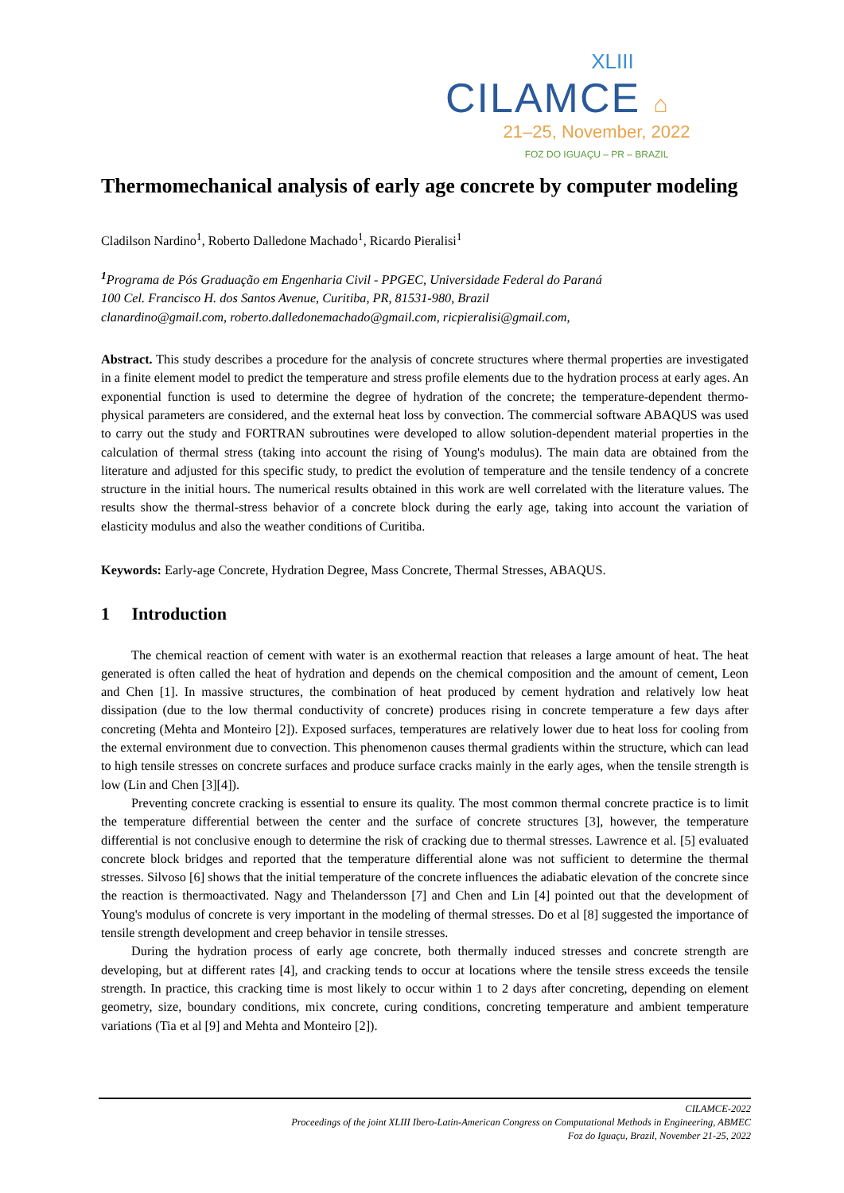XLIII
CILAMCE ⌂
21–25, November, 2022
FOZ DO IGUAÇU – PR – BRAZIL
Thermomechanical analysis of early age concrete by computer modeling
Cladilson Nardino<sup>1</sup>, Roberto Dalledone Machado<sup>1</sup>, Ricardo Pieralisi<sup>1</sup>
<sup>1</sup> Programa de Pós Graduação em Engenharia Civil - PPGEC, Universidade Federal do Paraná
100 Cel. Francisco H. dos Santos Avenue, Curitiba, PR, 81531-980, Brazil
clanardino@gmail.com, roberto.dalledonemachado@gmail.com, ricpieralisi@gmail.com,
Abstract. This study describes a procedure for the analysis of concrete structures where thermal properties are investigated in a finite element model to predict the temperature and stress profile elements due to the hydration process at early ages. An exponential function is used to determine the degree of hydration of the concrete; the temperature-dependent thermo-physical parameters are considered, and the external heat loss by convection. The commercial software ABAQUS was used to carry out the study and FORTRAN subroutines were developed to allow solution-dependent material properties in the calculation of thermal stress (taking into account the rising of Young's modulus). The main data are obtained from the literature and adjusted for this specific study, to predict the evolution of temperature and the tensile tendency of a concrete structure in the initial hours. The numerical results obtained in this work are well correlated with the literature values. The results show the thermal-stress behavior of a concrete block during the early age, taking into account the variation of elasticity modulus and also the weather conditions of Curitiba.
Keywords: Early-age Concrete, Hydration Degree, Mass Concrete, Thermal Stresses, ABAQUS.
1 Introduction
The chemical reaction of cement with water is an exothermal reaction that releases a large amount of heat. The heat generated is often called the heat of hydration and depends on the chemical composition and the amount of cement, Leon and Chen [1]. In massive structures, the combination of heat produced by cement hydration and relatively low heat dissipation (due to the low thermal conductivity of concrete) produces rising in concrete temperature a few days after concreting (Mehta and Monteiro [2]). Exposed surfaces, temperatures are relatively lower due to heat loss for cooling from the external environment due to convection. This phenomenon causes thermal gradients within the structure, which can lead to high tensile stresses on concrete surfaces and produce surface cracks mainly in the early ages, when the tensile strength is low (Lin and Chen [3][4]).
Preventing concrete cracking is essential to ensure its quality. The most common thermal concrete practice is to limit the temperature differential between the center and the surface of concrete structures [3], however, the temperature differential is not conclusive enough to determine the risk of cracking due to thermal stresses. Lawrence et al. [5] evaluated concrete block bridges and reported that the temperature differential alone was not sufficient to determine the thermal stresses. Silvoso [6] shows that the initial temperature of the concrete influences the adiabatic elevation of the concrete since the reaction is thermoactivated. Nagy and Thelandersson [7] and Chen and Lin [4] pointed out that the development of Young's modulus of concrete is very important in the modeling of thermal stresses. Do et al [8] suggested the importance of tensile strength development and creep behavior in tensile stresses.
During the hydration process of early age concrete, both thermally induced stresses and concrete strength are developing, but at different rates [4], and cracking tends to occur at locations where the tensile stress exceeds the tensile strength. In practice, this cracking time is most likely to occur within 1 to 2 days after concreting, depending on element geometry, size, boundary conditions, mix concrete, curing conditions, concreting temperature and ambient temperature variations (Tia et al [9] and Mehta and Monteiro [2]).
CILAMCE-2022
Proceedings of the joint XLIII Ibero-Latin-American Congress on Computational Methods in Engineering, ABMEC
Foz do Iguaçu, Brazil, November 21-25, 2022